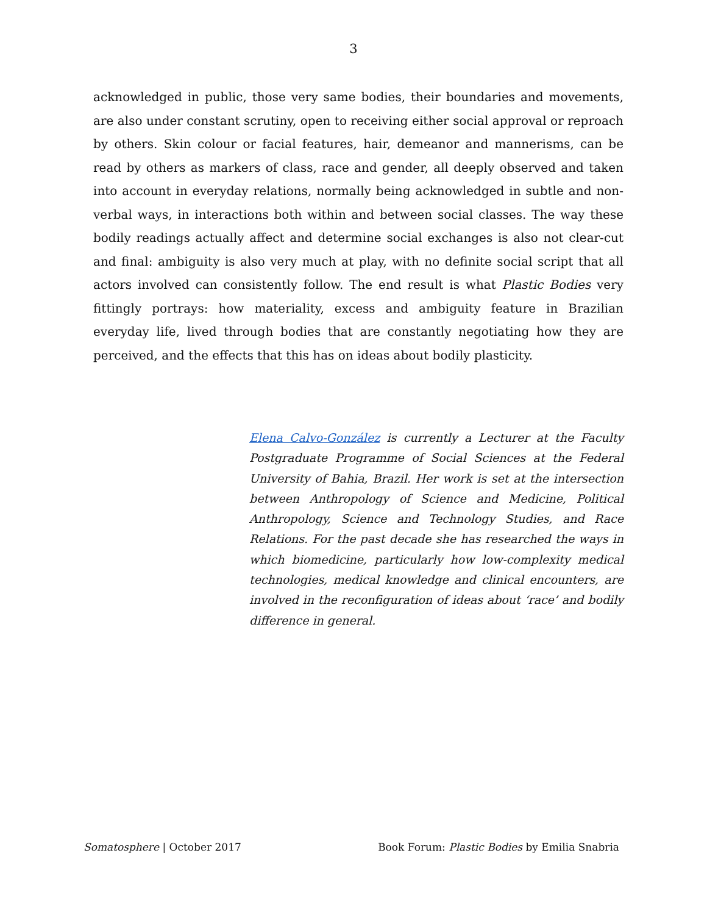3
acknowledged in public, those very same bodies, their boundaries and movements, are also under constant scrutiny, open to receiving either social approval or reproach by others. Skin colour or facial features, hair, demeanor and mannerisms, can be read by others as markers of class, race and gender, all deeply observed and taken into account in everyday relations, normally being acknowledged in subtle and non-verbal ways, in interactions both within and between social classes. The way these bodily readings actually affect and determine social exchanges is also not clear-cut and final: ambiguity is also very much at play, with no definite social script that all actors involved can consistently follow. The end result is what Plastic Bodies very fittingly portrays: how materiality, excess and ambiguity feature in Brazilian everyday life, lived through bodies that are constantly negotiating how they are perceived, and the effects that this has on ideas about bodily plasticity.
Elena Calvo-González is currently a Lecturer at the Faculty Postgraduate Programme of Social Sciences at the Federal University of Bahia, Brazil. Her work is set at the intersection between Anthropology of Science and Medicine, Political Anthropology, Science and Technology Studies, and Race Relations. For the past decade she has researched the ways in which biomedicine, particularly how low-complexity medical technologies, medical knowledge and clinical encounters, are involved in the reconfiguration of ideas about ‘race’ and bodily difference in general.
Somatosphere | October 2017 Book Forum: Plastic Bodies by Emilia Snabria